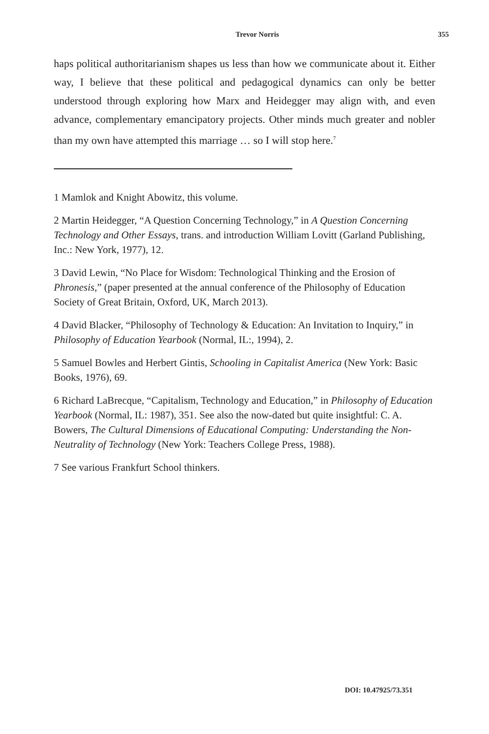Trevor Norris 355
haps political authoritarianism shapes us less than how we communicate about it. Either way, I believe that these political and pedagogical dynamics can only be better understood through exploring how Marx and Heidegger may align with, and even advance, complementary emancipatory projects. Other minds much greater and nobler than my own have attempted this marriage … so I will stop here.<sup>7</sup>
1 Mamlok and Knight Abowitz, this volume.
2 Martin Heidegger, “A Question Concerning Technology,” in A Question Concerning Technology and Other Essays, trans. and introduction William Lovitt (Garland Publishing, Inc.: New York, 1977), 12.
3 David Lewin, “No Place for Wisdom: Technological Thinking and the Erosion of Phronesis,” (paper presented at the annual conference of the Philosophy of Education Society of Great Britain, Oxford, UK, March 2013).
4 David Blacker, “Philosophy of Technology & Education: An Invitation to Inquiry,” in Philosophy of Education Yearbook (Normal, IL:, 1994), 2.
5 Samuel Bowles and Herbert Gintis, Schooling in Capitalist America (New York: Basic Books, 1976), 69.
6 Richard LaBrecque, “Capitalism, Technology and Education,” in Philosophy of Education Yearbook (Normal, IL: 1987), 351. See also the now-dated but quite insightful: C. A. Bowers, The Cultural Dimensions of Educational Computing: Understanding the Non-Neutrality of Technology (New York: Teachers College Press, 1988).
7 See various Frankfurt School thinkers.
DOI: 10.47925/73.351